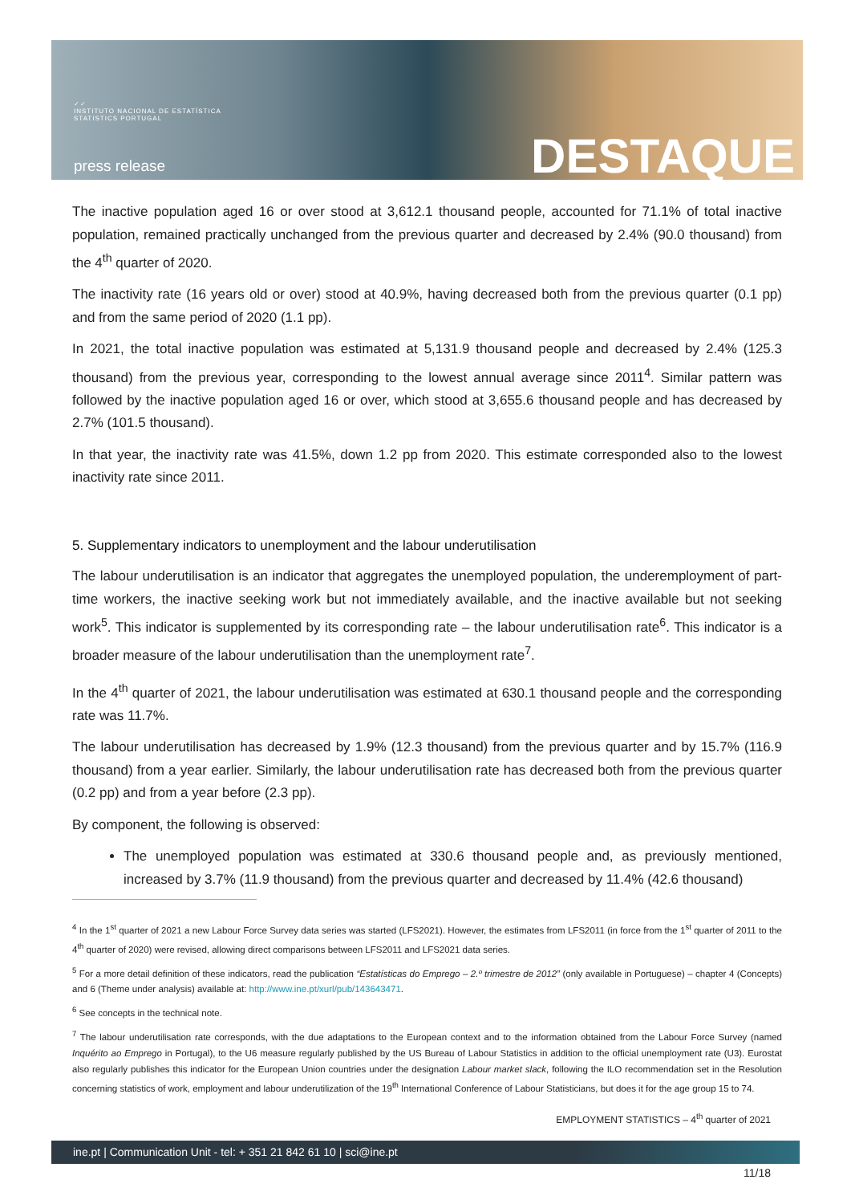✓✓
INSTITUTO NACIONAL DE ESTATÍSTICA
STATISTICS PORTUGAL
press release DESTAQUE
The inactive population aged 16 or over stood at 3,612.1 thousand people, accounted for 71.1% of total inactive population, remained practically unchanged from the previous quarter and decreased by 2.4% (90.0 thousand) from the 4<sup>th</sup> quarter of 2020.
The inactivity rate (16 years old or over) stood at 40.9%, having decreased both from the previous quarter (0.1 pp) and from the same period of 2020 (1.1 pp).
In 2021, the total inactive population was estimated at 5,131.9 thousand people and decreased by 2.4% (125.3 thousand) from the previous year, corresponding to the lowest annual average since 2011<sup>4</sup>. Similar pattern was followed by the inactive population aged 16 or over, which stood at 3,655.6 thousand people and has decreased by 2.7% (101.5 thousand).
In that year, the inactivity rate was 41.5%, down 1.2 pp from 2020. This estimate corresponded also to the lowest inactivity rate since 2011.
5. Supplementary indicators to unemployment and the labour underutilisation
The labour underutilisation is an indicator that aggregates the unemployed population, the underemployment of part-time workers, the inactive seeking work but not immediately available, and the inactive available but not seeking work<sup>5</sup>. This indicator is supplemented by its corresponding rate – the labour underutilisation rate<sup>6</sup>. This indicator is a broader measure of the labour underutilisation than the unemployment rate<sup>7</sup>.
In the 4<sup>th</sup> quarter of 2021, the labour underutilisation was estimated at 630.1 thousand people and the corresponding rate was 11.7%.
The labour underutilisation has decreased by 1.9% (12.3 thousand) from the previous quarter and by 15.7% (116.9 thousand) from a year earlier. Similarly, the labour underutilisation rate has decreased both from the previous quarter (0.2 pp) and from a year before (2.3 pp).
By component, the following is observed:
The unemployed population was estimated at 330.6 thousand people and, as previously mentioned, increased by 3.7% (11.9 thousand) from the previous quarter and decreased by 11.4% (42.6 thousand)
<sup>4</sup> In the 1<sup>st</sup> quarter of 2021 a new Labour Force Survey data series was started (LFS2021). However, the estimates from LFS2011 (in force from the 1<sup>st</sup> quarter of 2011 to the 4<sup>th</sup> quarter of 2020) were revised, allowing direct comparisons between LFS2011 and LFS2021 data series.
<sup>5</sup> For a more detail definition of these indicators, read the publication “Estatísticas do Emprego – 2.º trimestre de 2012” (only available in Portuguese) – chapter 4 (Concepts) and 6 (Theme under analysis) available at: http://www.ine.pt/xurl/pub/143643471.
<sup>6</sup> See concepts in the technical note.
<sup>7</sup> The labour underutilisation rate corresponds, with the due adaptations to the European context and to the information obtained from the Labour Force Survey (named Inquérito ao Emprego in Portugal), to the U6 measure regularly published by the US Bureau of Labour Statistics in addition to the official unemployment rate (U3). Eurostat also regularly publishes this indicator for the European Union countries under the designation Labour market slack, following the ILO recommendation set in the Resolution concerning statistics of work, employment and labour underutilization of the 19<sup>th</sup> International Conference of Labour Statisticians, but does it for the age group 15 to 74.
EMPLOYMENT STATISTICS – 4<sup>th</sup> quarter of 2021
ine.pt | Communication Unit - tel: + 351 21 842 61 10 | sci@ine.pt
11/18